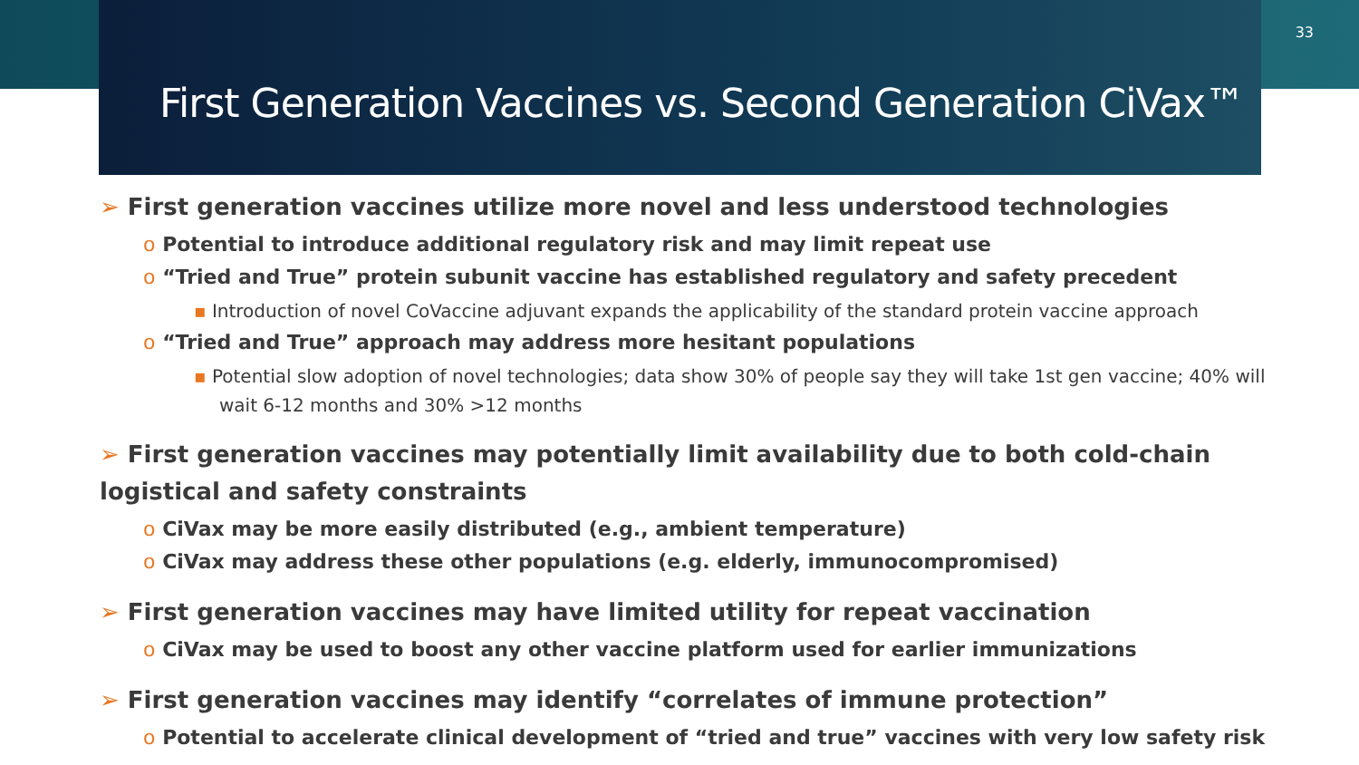33
First Generation Vaccines vs. Second Generation CiVax™
➢ First generation vaccines utilize more novel and less understood technologies
o Potential to introduce additional regulatory risk and may limit repeat use
o “Tried and True” protein subunit vaccine has established regulatory and safety precedent
▪ Introduction of novel CoVaccine adjuvant expands the applicability of the standard protein vaccine approach
o “Tried and True” approach may address more hesitant populations
▪ Potential slow adoption of novel technologies; data show 30% of people say they will take 1st gen vaccine; 40% will wait 6-12 months and 30% >12 months
➢ First generation vaccines may potentially limit availability due to both cold-chain logistical and safety constraints
o CiVax may be more easily distributed (e.g., ambient temperature)
o CiVax may address these other populations (e.g. elderly, immunocompromised)
➢ First generation vaccines may have limited utility for repeat vaccination
o CiVax may be used to boost any other vaccine platform used for earlier immunizations
➢ First generation vaccines may identify “correlates of immune protection”
o Potential to accelerate clinical development of “tried and true” vaccines with very low safety risk